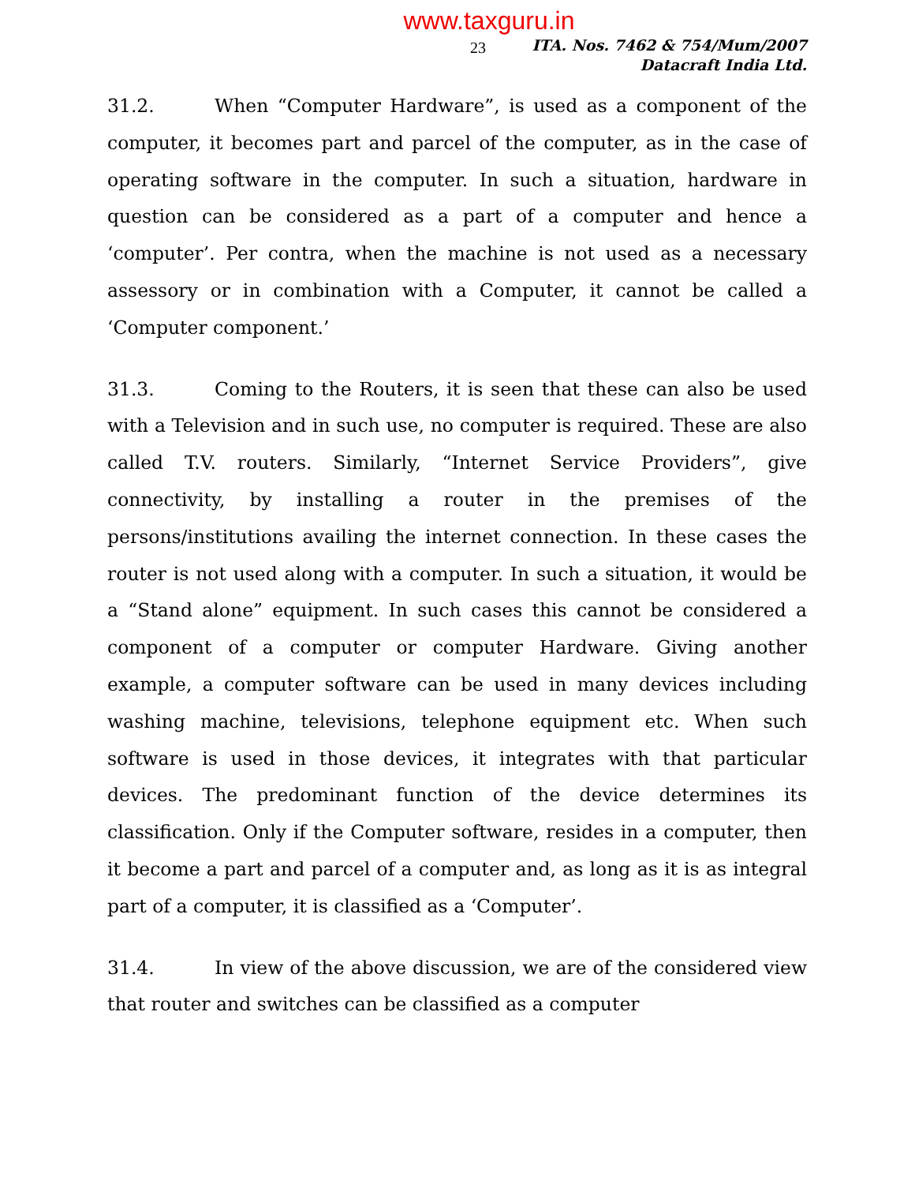www.taxguru.in
23
ITA. Nos. 7462 & 754/Mum/2007
Datacraft India Ltd.
31.2. When “Computer Hardware”, is used as a component of the computer, it becomes part and parcel of the computer, as in the case of operating software in the computer. In such a situation, hardware in question can be considered as a part of a computer and hence a ‘computer’. Per contra, when the machine is not used as a necessary assessory or in combination with a Computer, it cannot be called a ‘Computer component.’
31.3. Coming to the Routers, it is seen that these can also be used with a Television and in such use, no computer is required. These are also called T.V. routers. Similarly, “Internet Service Providers”, give connectivity, by installing a router in the premises of the persons/institutions availing the internet connection. In these cases the router is not used along with a computer. In such a situation, it would be a “Stand alone” equipment. In such cases this cannot be considered a component of a computer or computer Hardware. Giving another example, a computer software can be used in many devices including washing machine, televisions, telephone equipment etc. When such software is used in those devices, it integrates with that particular devices. The predominant function of the device determines its classification. Only if the Computer software, resides in a computer, then it become a part and parcel of a computer and, as long as it is as integral part of a computer, it is classified as a ‘Computer’.
31.4. In view of the above discussion, we are of the considered view that router and switches can be classified as a computer